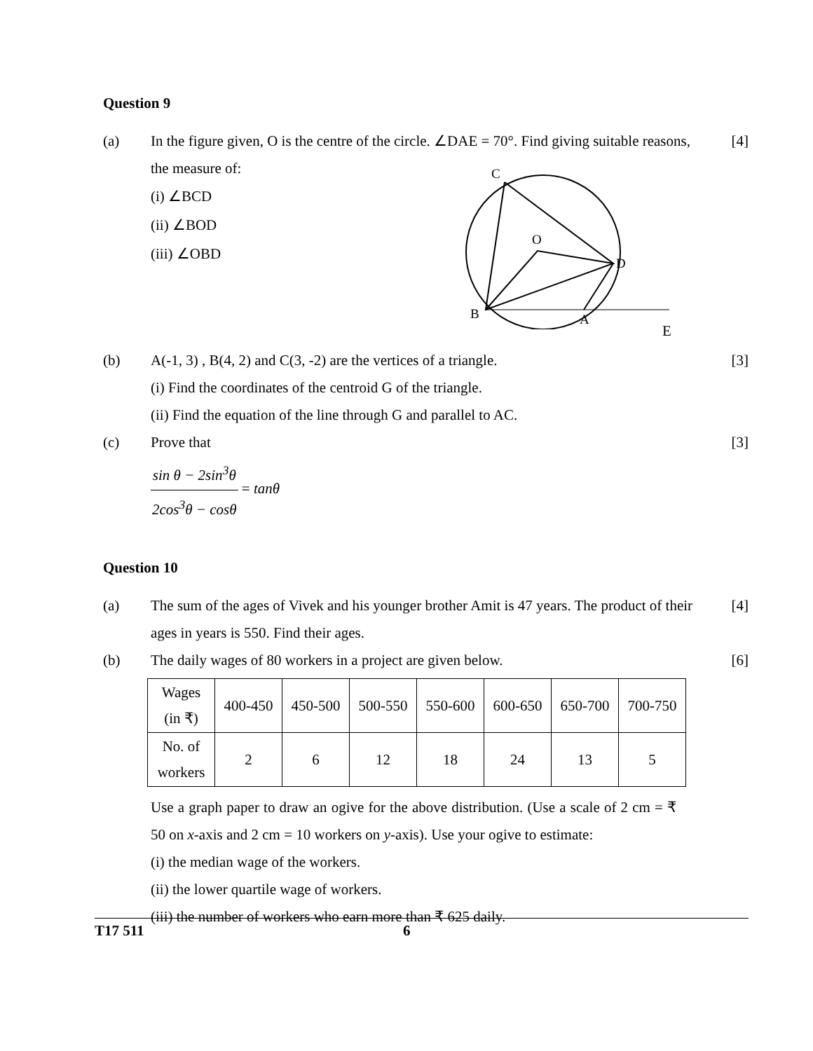Question 9
(a) In the figure given, O is the centre of the circle. ∠DAE = 70°. Find giving suitable reasons, the measure of:
[4]
(i) ∠BCD
(ii) ∠BOD
(iii) ∠OBD
C
O
D
B
A
E
(b) A(-1, 3) , B(4, 2) and C(3, -2) are the vertices of a triangle.
[3]
(i) Find the coordinates of the centroid G of the triangle.
(ii) Find the equation of the line through G and parallel to AC.
(c) Prove that [3]
sin θ − 2sin<sup>3</sup>θ 2cos<sup>3</sup>θ − cosθ = tanθ
Question 10
(a) The sum of the ages of Vivek and his younger brother Amit is 47 years. The product of their ages in years is 550. Find their ages.
[4]
(b) The daily wages of 80 workers in a project are given below. [6]
| Wages (in ₹) | 400-450 | 450-500 | 500-550 | 550-600 | 600-650 | 650-700 | 700-750 |
| No. of workers | 2 | 6 | 12 | 18 | 24 | 13 | 5 |
Use a graph paper to draw an ogive for the above distribution. (Use a scale of 2 cm = ₹ 50 on x-axis and 2 cm = 10 workers on y-axis). Use your ogive to estimate:
(i) the median wage of the workers.
(ii) the lower quartile wage of workers.
(iii) the number of workers who earn more than ₹ 625 daily.
T17 511 6